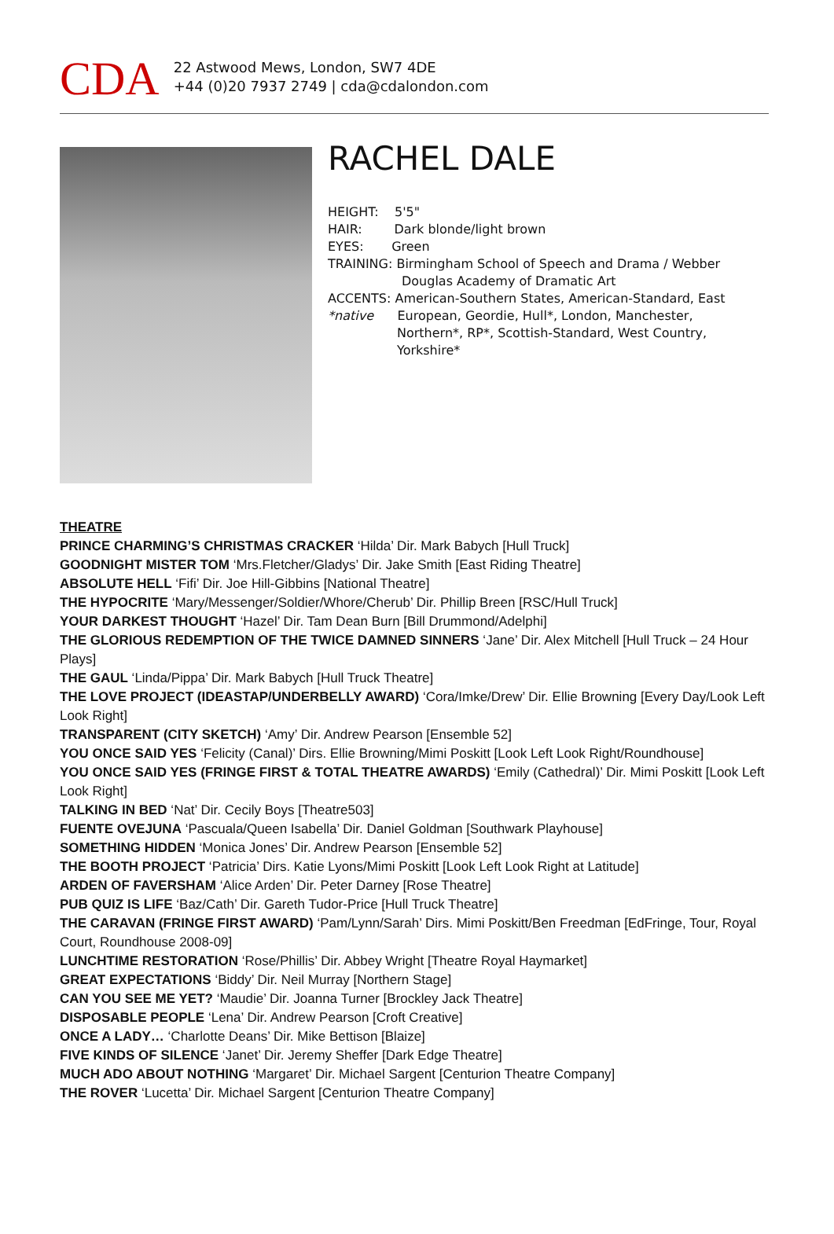CDA
22 Astwood Mews, London, SW7 4DE
+44 (0)20 7937 2749 | cda@cdalondon.com
RACHEL DALE
HEIGHT: 5'5"
HAIR: Dark blonde/light brown
EYES: Green
TRAINING: Birmingham School of Speech and Drama / Webber
Douglas Academy of Dramatic Art
ACCENTS: American-Southern States, American-Standard, East
*native European, Geordie, Hull*, London, Manchester,
Northern*, RP*, Scottish-Standard, West Country,
Yorkshire*
THEATRE
PRINCE CHARMING’S CHRISTMAS CRACKER ‘Hilda’ Dir. Mark Babych [Hull Truck]
GOODNIGHT MISTER TOM ‘Mrs.Fletcher/Gladys’ Dir. Jake Smith [East Riding Theatre]
ABSOLUTE HELL ‘Fifi’ Dir. Joe Hill-Gibbins [National Theatre]
THE HYPOCRITE ‘Mary/Messenger/Soldier/Whore/Cherub’ Dir. Phillip Breen [RSC/Hull Truck]
YOUR DARKEST THOUGHT ‘Hazel’ Dir. Tam Dean Burn [Bill Drummond/Adelphi]
THE GLORIOUS REDEMPTION OF THE TWICE DAMNED SINNERS ‘Jane’ Dir. Alex Mitchell [Hull Truck – 24 Hour Plays]
THE GAUL ‘Linda/Pippa’ Dir. Mark Babych [Hull Truck Theatre]
THE LOVE PROJECT (IDEASTAP/UNDERBELLY AWARD) ‘Cora/Imke/Drew’ Dir. Ellie Browning [Every Day/Look Left Look Right]
TRANSPARENT (CITY SKETCH) ‘Amy’ Dir. Andrew Pearson [Ensemble 52]
YOU ONCE SAID YES ‘Felicity (Canal)’ Dirs. Ellie Browning/Mimi Poskitt [Look Left Look Right/Roundhouse]
YOU ONCE SAID YES (FRINGE FIRST & TOTAL THEATRE AWARDS) ‘Emily (Cathedral)’ Dir. Mimi Poskitt [Look Left Look Right]
TALKING IN BED ‘Nat’ Dir. Cecily Boys [Theatre503]
FUENTE OVEJUNA ‘Pascuala/Queen Isabella’ Dir. Daniel Goldman [Southwark Playhouse]
SOMETHING HIDDEN ‘Monica Jones’ Dir. Andrew Pearson [Ensemble 52]
THE BOOTH PROJECT ‘Patricia’ Dirs. Katie Lyons/Mimi Poskitt [Look Left Look Right at Latitude]
ARDEN OF FAVERSHAM ‘Alice Arden’ Dir. Peter Darney [Rose Theatre]
PUB QUIZ IS LIFE ‘Baz/Cath’ Dir. Gareth Tudor-Price [Hull Truck Theatre]
THE CARAVAN (FRINGE FIRST AWARD) ‘Pam/Lynn/Sarah’ Dirs. Mimi Poskitt/Ben Freedman [EdFringe, Tour, Royal Court, Roundhouse 2008-09]
LUNCHTIME RESTORATION ‘Rose/Phillis’ Dir. Abbey Wright [Theatre Royal Haymarket]
GREAT EXPECTATIONS ‘Biddy’ Dir. Neil Murray [Northern Stage]
CAN YOU SEE ME YET? ‘Maudie’ Dir. Joanna Turner [Brockley Jack Theatre]
DISPOSABLE PEOPLE ‘Lena’ Dir. Andrew Pearson [Croft Creative]
ONCE A LADY… ‘Charlotte Deans’ Dir. Mike Bettison [Blaize]
FIVE KINDS OF SILENCE ‘Janet’ Dir. Jeremy Sheffer [Dark Edge Theatre]
MUCH ADO ABOUT NOTHING ‘Margaret’ Dir. Michael Sargent [Centurion Theatre Company]
THE ROVER ‘Lucetta’ Dir. Michael Sargent [Centurion Theatre Company]